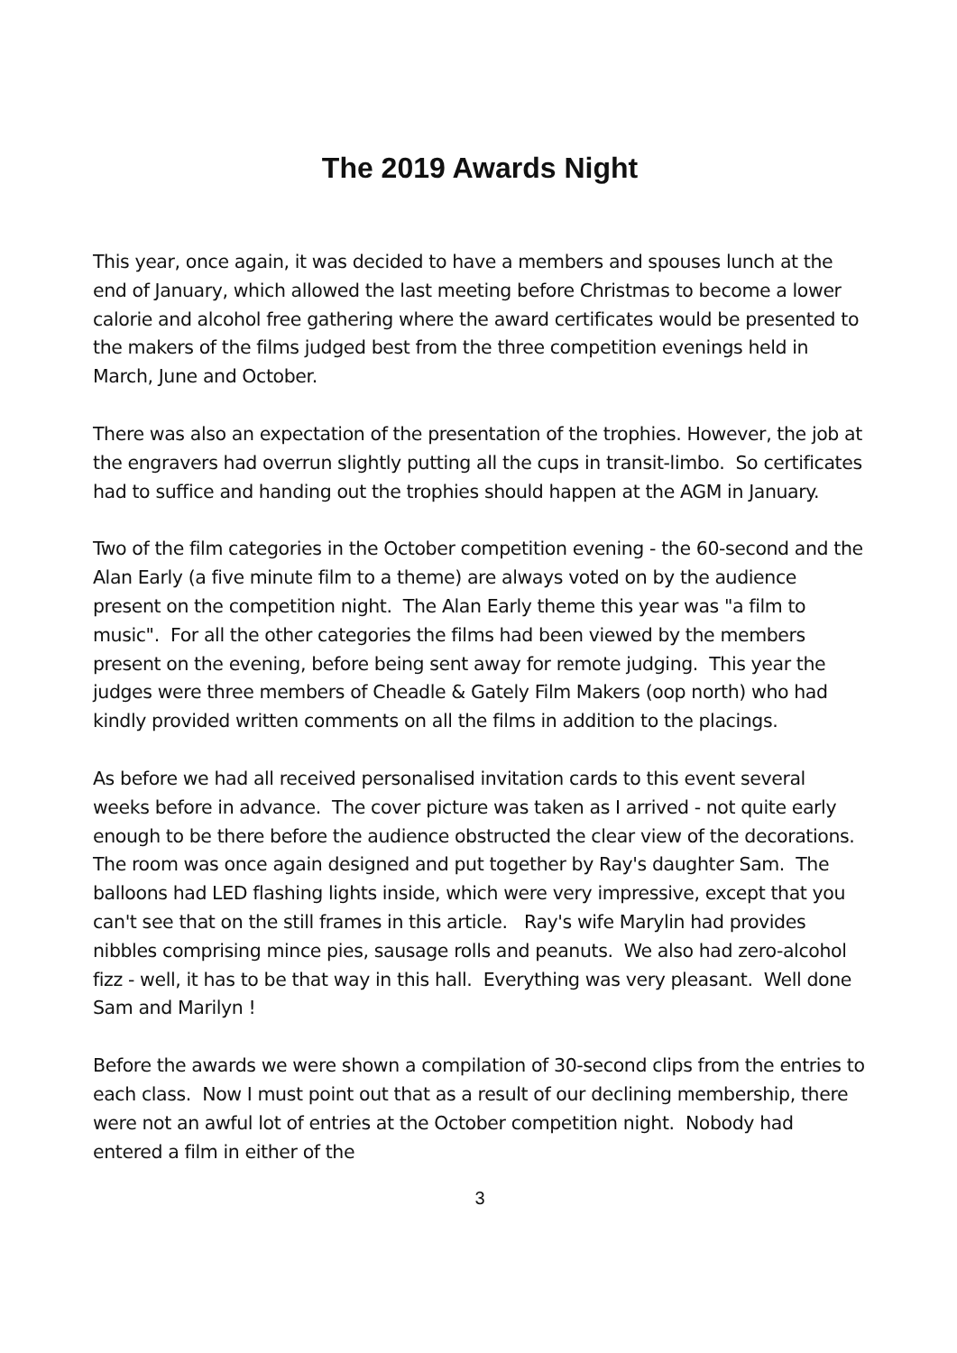The 2019 Awards Night
This year, once again, it was decided to have a members and spouses lunch at the end of January, which allowed the last meeting before Christmas to become a lower calorie and alcohol free gathering where the award certificates would be presented to the makers of the films judged best from the three competition evenings held in March, June and October.
There was also an expectation of the presentation of the trophies. However, the job at the engravers had overrun slightly putting all the cups in transit-limbo. So certificates had to suffice and handing out the trophies should happen at the AGM in January.
Two of the film categories in the October competition evening - the 60-second and the Alan Early (a five minute film to a theme) are always voted on by the audience present on the competition night. The Alan Early theme this year was "a film to music". For all the other categories the films had been viewed by the members present on the evening, before being sent away for remote judging. This year the judges were three members of Cheadle & Gately Film Makers (oop north) who had kindly provided written comments on all the films in addition to the placings.
As before we had all received personalised invitation cards to this event several weeks before in advance. The cover picture was taken as I arrived - not quite early enough to be there before the audience obstructed the clear view of the decorations. The room was once again designed and put together by Ray's daughter Sam. The balloons had LED flashing lights inside, which were very impressive, except that you can't see that on the still frames in this article. Ray's wife Marylin had provides nibbles comprising mince pies, sausage rolls and peanuts. We also had zero-alcohol fizz - well, it has to be that way in this hall. Everything was very pleasant. Well done Sam and Marilyn !
Before the awards we were shown a compilation of 30-second clips from the entries to each class. Now I must point out that as a result of our declining membership, there were not an awful lot of entries at the October competition night. Nobody had entered a film in either of the
3